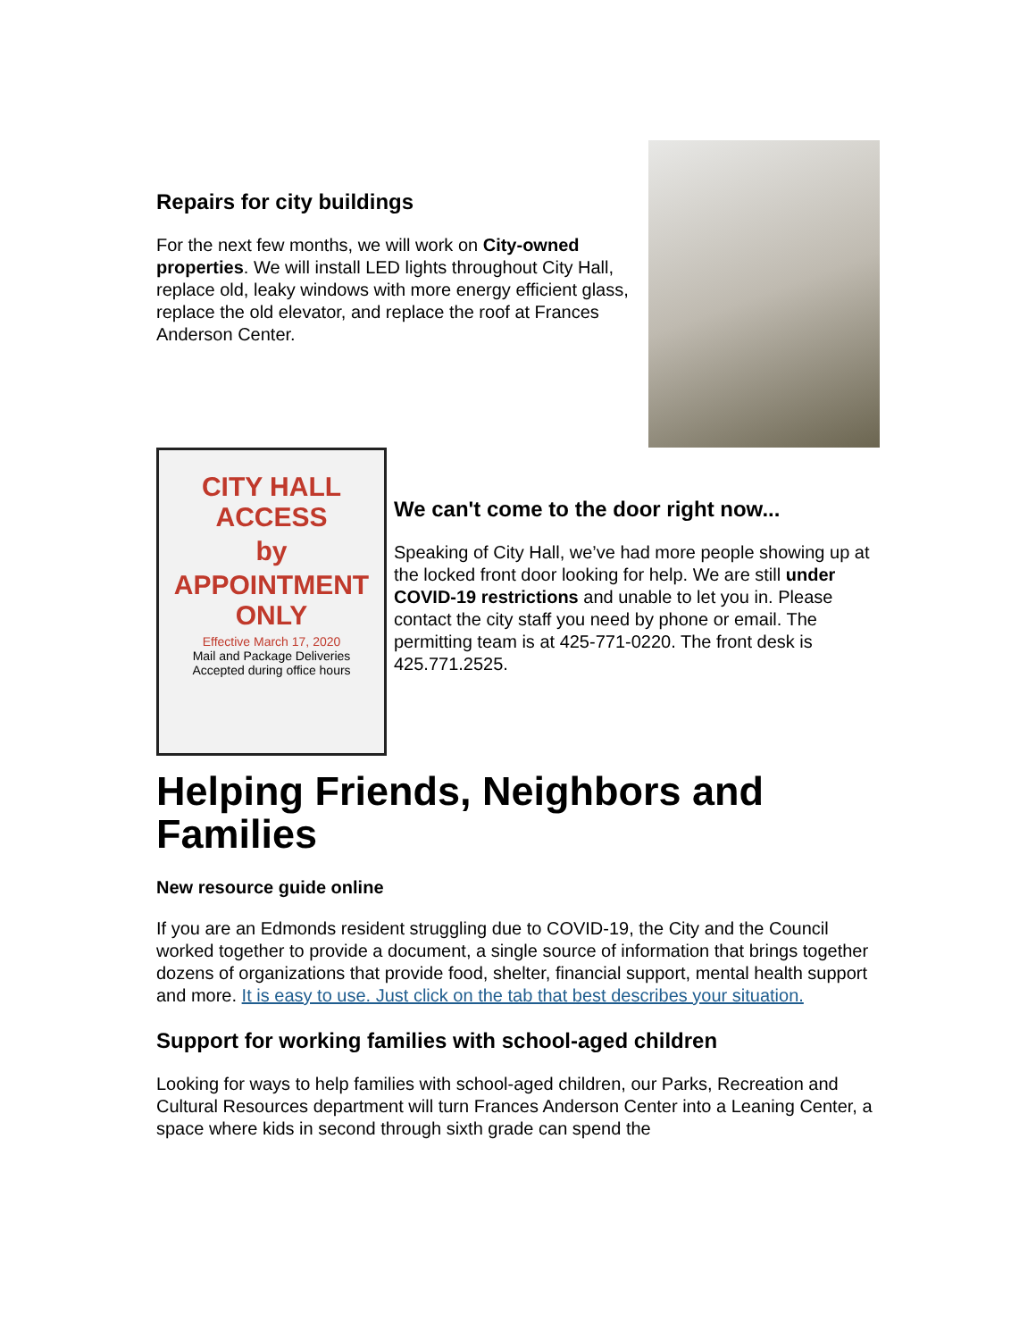Repairs for city buildings
For the next few months, we will work on City-owned properties. We will install LED lights throughout City Hall, replace old, leaky windows with more energy efficient glass, replace the old elevator, and replace the roof at Frances Anderson Center.
CITY HALL ACCESS
by
APPOINTMENT ONLY
Effective March 17, 2020
Mail and Package Deliveries
Accepted during office hours
We can't come to the door right now...
Speaking of City Hall, we’ve had more people showing up at the locked front door looking for help. We are still under COVID-19 restrictions and unable to let you in. Please contact the city staff you need by phone or email. The permitting team is at 425-771-0220. The front desk is 425.771.2525.
Helping Friends, Neighbors and Families
New resource guide online
If you are an Edmonds resident struggling due to COVID-19, the City and the Council worked together to provide a document, a single source of information that brings together dozens of organizations that provide food, shelter, financial support, mental health support and more. It is easy to use. Just click on the tab that best describes your situation.
Support for working families with school-aged children
Looking for ways to help families with school-aged children, our Parks, Recreation and Cultural Resources department will turn Frances Anderson Center into a Leaning Center, a space where kids in second through sixth grade can spend the